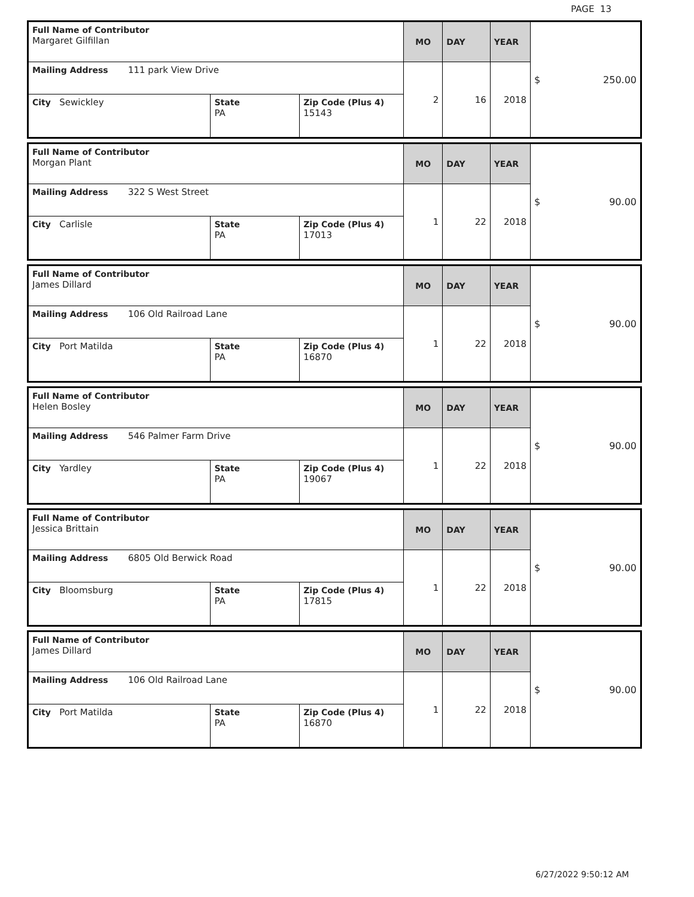PAGE 13
| Full Name of Contributor Margaret Gilfillan | | | MO | DAY | YEAR | $ 250.00 |
| Mailing Address 111 park View Drive | | | 2 | 16 | 2018 | |
| City Sewickley | State PA | Zip Code (Plus 4) 15143 | | | | |
| Full Name of Contributor Morgan Plant | | | MO | DAY | YEAR | $ 90.00 |
| Mailing Address 322 S West Street | | | 1 | 22 | 2018 | |
| City Carlisle | State PA | Zip Code (Plus 4) 17013 | | | | |
| Full Name of Contributor James Dillard | | | MO | DAY | YEAR | $ 90.00 |
| Mailing Address 106 Old Railroad Lane | | | 1 | 22 | 2018 | |
| City Port Matilda | State PA | Zip Code (Plus 4) 16870 | | | | |
| Full Name of Contributor Helen Bosley | | | MO | DAY | YEAR | $ 90.00 |
| Mailing Address 546 Palmer Farm Drive | | | 1 | 22 | 2018 | |
| City Yardley | State PA | Zip Code (Plus 4) 19067 | | | | |
| Full Name of Contributor Jessica Brittain | | | MO | DAY | YEAR | $ 90.00 |
| Mailing Address 6805 Old Berwick Road | | | 1 | 22 | 2018 | |
| City Bloomsburg | State PA | Zip Code (Plus 4) 17815 | | | | |
| Full Name of Contributor James Dillard | | | MO | DAY | YEAR | $ 90.00 |
| Mailing Address 106 Old Railroad Lane | | | 1 | 22 | 2018 | |
| City Port Matilda | State PA | Zip Code (Plus 4) 16870 | | | | |
6/27/2022 9:50:12 AM